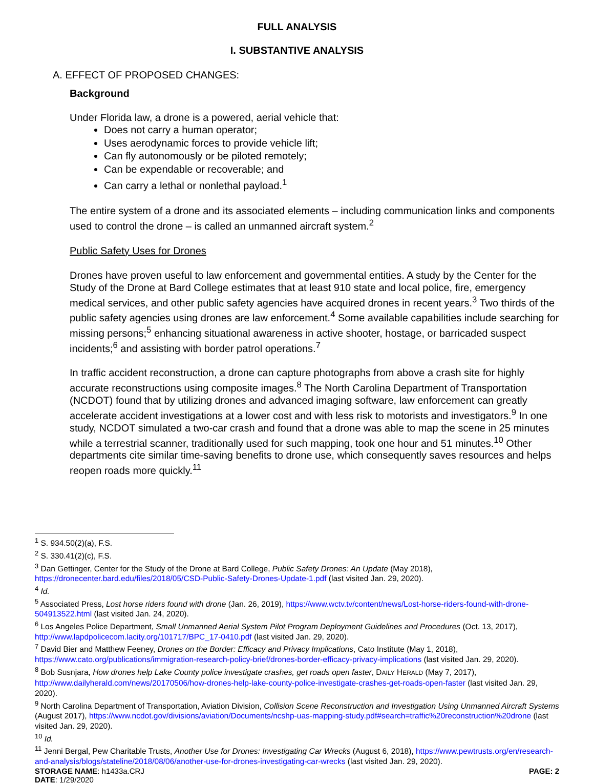FULL ANALYSIS
I. SUBSTANTIVE ANALYSIS
A. EFFECT OF PROPOSED CHANGES:
Background
Under Florida law, a drone is a powered, aerial vehicle that:
Does not carry a human operator;
Uses aerodynamic forces to provide vehicle lift;
Can fly autonomously or be piloted remotely;
Can be expendable or recoverable; and
Can carry a lethal or nonlethal payload.<sup>1</sup>
The entire system of a drone and its associated elements – including communication links and components used to control the drone – is called an unmanned aircraft system.<sup>2</sup>
Public Safety Uses for Drones
Drones have proven useful to law enforcement and governmental entities. A study by the Center for the Study of the Drone at Bard College estimates that at least 910 state and local police, fire, emergency medical services, and other public safety agencies have acquired drones in recent years.<sup>3</sup> Two thirds of the public safety agencies using drones are law enforcement.<sup>4</sup> Some available capabilities include searching for missing persons;<sup>5</sup> enhancing situational awareness in active shooter, hostage, or barricaded suspect incidents;<sup>6</sup> and assisting with border patrol operations.<sup>7</sup>
In traffic accident reconstruction, a drone can capture photographs from above a crash site for highly accurate reconstructions using composite images.<sup>8</sup> The North Carolina Department of Transportation (NCDOT) found that by utilizing drones and advanced imaging software, law enforcement can greatly accelerate accident investigations at a lower cost and with less risk to motorists and investigators.<sup>9</sup> In one study, NCDOT simulated a two-car crash and found that a drone was able to map the scene in 25 minutes while a terrestrial scanner, traditionally used for such mapping, took one hour and 51 minutes.<sup>10</sup> Other departments cite similar time-saving benefits to drone use, which consequently saves resources and helps reopen roads more quickly.<sup>11</sup>
<sup>1</sup> S. 934.50(2)(a), F.S.
<sup>2</sup> S. 330.41(2)(c), F.S.
<sup>3</sup> Dan Gettinger, Center for the Study of the Drone at Bard College, Public Safety Drones: An Update (May 2018), https://dronecenter.bard.edu/files/2018/05/CSD-Public-Safety-Drones-Update-1.pdf (last visited Jan. 29, 2020).
<sup>4</sup> Id.
<sup>5</sup> Associated Press, Lost horse riders found with drone (Jan. 26, 2019), https://www.wctv.tv/content/news/Lost-horse-riders-found-with-drone-504913522.html (last visited Jan. 24, 2020).
<sup>6</sup> Los Angeles Police Department, Small Unmanned Aerial System Pilot Program Deployment Guidelines and Procedures (Oct. 13, 2017), http://www.lapdpolicecom.lacity.org/101717/BPC_17-0410.pdf (last visited Jan. 29, 2020).
<sup>7</sup> David Bier and Matthew Feeney, Drones on the Border: Efficacy and Privacy Implications, Cato Institute (May 1, 2018), https://www.cato.org/publications/immigration-research-policy-brief/drones-border-efficacy-privacy-implications (last visited Jan. 29, 2020).
<sup>8</sup> Bob Susnjara, How drones help Lake County police investigate crashes, get roads open faster, DAILY HERALD (May 7, 2017), http://www.dailyherald.com/news/20170506/how-drones-help-lake-county-police-investigate-crashes-get-roads-open-faster (last visited Jan. 29, 2020).
<sup>9</sup> North Carolina Department of Transportation, Aviation Division, Collision Scene Reconstruction and Investigation Using Unmanned Aircraft Systems (August 2017), https://www.ncdot.gov/divisions/aviation/Documents/ncshp-uas-mapping-study.pdf#search=traffic%20reconstruction%20drone (last visited Jan. 29, 2020).
<sup>10</sup> Id.
<sup>11</sup> Jenni Bergal, Pew Charitable Trusts, Another Use for Drones: Investigating Car Wrecks (August 6, 2018), https://www.pewtrusts.org/en/research-and-analysis/blogs/stateline/2018/08/06/another-use-for-drones-investigating-car-wrecks (last visited Jan. 29, 2020).
STORAGE NAME: h1433a.CRJ PAGE: 2
DATE: 1/29/2020